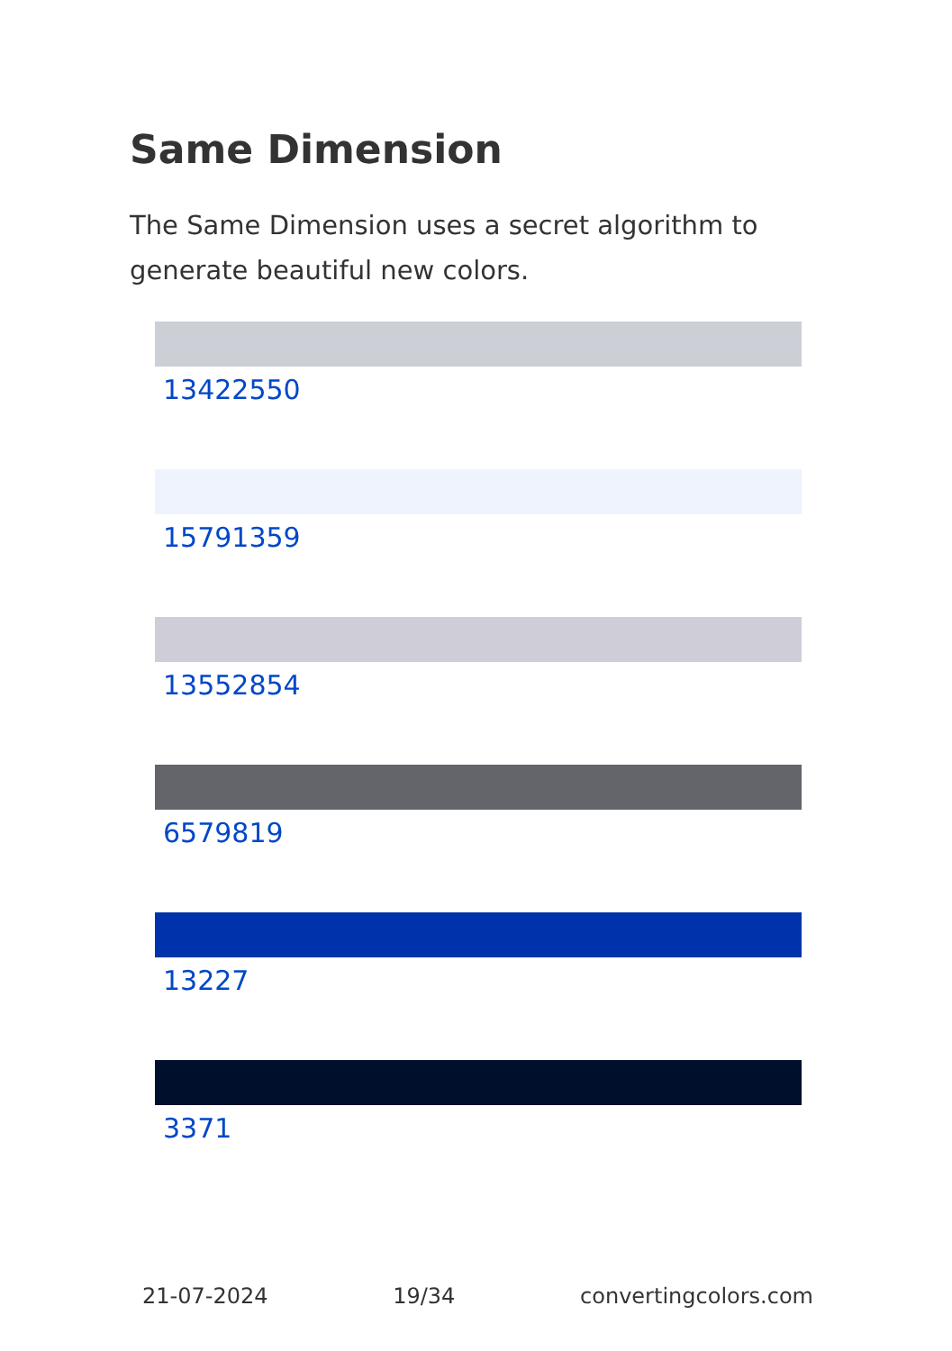Same Dimension
The Same Dimension uses a secret algorithm to generate beautiful new colors.
13422550
15791359
13552854
6579819
13227
3371
21-07-2024 19/34 convertingcolors.com